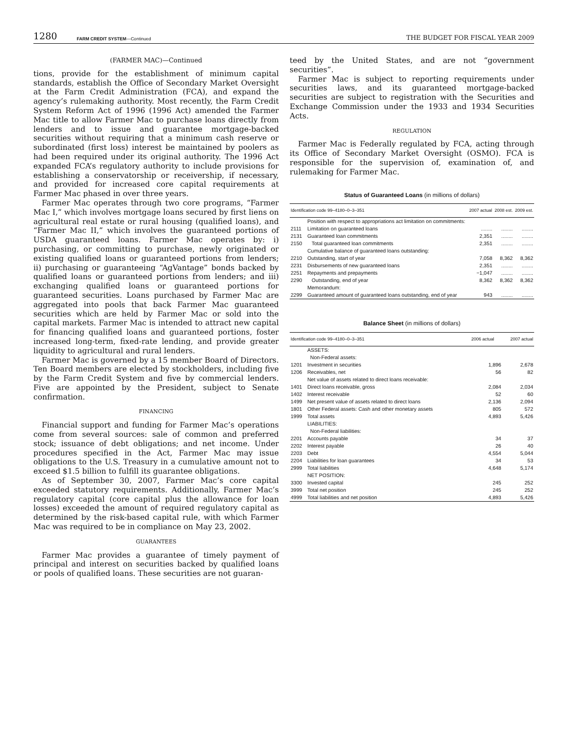1280 FARM CREDIT SYSTEM—Continued THE BUDGET FOR FISCAL YEAR 2009
(FARMER MAC)—Continued
tions, provide for the establishment of minimum capital standards, establish the Office of Secondary Market Oversight at the Farm Credit Administration (FCA), and expand the agency’s rulemaking authority. Most recently, the Farm Credit System Reform Act of 1996 (1996 Act) amended the Farmer Mac title to allow Farmer Mac to purchase loans directly from lenders and to issue and guarantee mortgage-backed securities without requiring that a minimum cash reserve or subordinated (first loss) interest be maintained by poolers as had been required under its original authority. The 1996 Act expanded FCA’s regulatory authority to include provisions for establishing a conservatorship or receivership, if necessary, and provided for increased core capital requirements at Farmer Mac phased in over three years.
Farmer Mac operates through two core programs, “Farmer Mac I,” which involves mortgage loans secured by first liens on agricultural real estate or rural housing (qualified loans), and “Farmer Mac II,” which involves the guaranteed portions of USDA guaranteed loans. Farmer Mac operates by: i) purchasing, or committing to purchase, newly originated or existing qualified loans or guaranteed portions from lenders; ii) purchasing or guaranteeing “AgVantage” bonds backed by qualified loans or guaranteed portions from lenders; and iii) exchanging qualified loans or guaranteed portions for guaranteed securities. Loans purchased by Farmer Mac are aggregated into pools that back Farmer Mac guaranteed securities which are held by Farmer Mac or sold into the capital markets. Farmer Mac is intended to attract new capital for financing qualified loans and guaranteed portions, foster increased long-term, fixed-rate lending, and provide greater liquidity to agricultural and rural lenders.
Farmer Mac is governed by a 15 member Board of Directors. Ten Board members are elected by stockholders, including five by the Farm Credit System and five by commercial lenders. Five are appointed by the President, subject to Senate confirmation.
FINANCING
Financial support and funding for Farmer Mac’s operations come from several sources: sale of common and preferred stock; issuance of debt obligations; and net income. Under procedures specified in the Act, Farmer Mac may issue obligations to the U.S. Treasury in a cumulative amount not to exceed $1.5 billion to fulfill its guarantee obligations.
As of September 30, 2007, Farmer Mac’s core capital exceeded statutory requirements. Additionally, Farmer Mac’s regulatory capital (core capital plus the allowance for loan losses) exceeded the amount of required regulatory capital as determined by the risk-based capital rule, with which Farmer Mac was required to be in compliance on May 23, 2002.
GUARANTEES
Farmer Mac provides a guarantee of timely payment of principal and interest on securities backed by qualified loans or pools of qualified loans. These securities are not guaran-
teed by the United States, and are not “government securities”.
Farmer Mac is subject to reporting requirements under securities laws, and its guaranteed mortgage-backed securities are subject to registration with the Securities and Exchange Commission under the 1933 and 1934 Securities Acts.
REGULATION
Farmer Mac is Federally regulated by FCA, acting through its Office of Secondary Market Oversight (OSMO). FCA is responsible for the supervision of, examination of, and rulemaking for Farmer Mac.
Status of Guaranteed Loans (in millions of dollars)
| Identification code 99–4180–0–3–351 | | 2007 actual | 2008 est. | 2009 est. |
| --- | --- | --- | --- | --- |
| | Position with respect to appropriations act limitation on commitments: | | | |
| 2111 | Limitation on guaranteed loans | ........ | ........ | ........ |
| 2131 | Guaranteed loan commitments | 2,351 | ........ | ........ |
| 2150 | Total guaranteed loan commitments | 2,351 | ........ | ........ |
| | Cumulative balance of guaranteed loans outstanding: | | | |
| 2210 | Outstanding, start of year | 7,058 | 8,362 | 8,362 |
| 2231 | Disbursements of new guaranteed loans | 2,351 | ........ | ........ |
| 2251 | Repayments and prepayments | −1,047 | ........ | ........ |
| 2290 | Outstanding, end of year | 8,362 | 8,362 | 8,362 |
| | Memorandum: | | | |
| 2299 | Guaranteed amount of guaranteed loans outstanding, end of year | 943 | ........ | ........ |
Balance Sheet (in millions of dollars)
| Identification code 99–4180–0–3–351 | | 2006 actual | 2007 actual |
| --- | --- | --- | --- |
| | ASSETS: | | |
| | Non-Federal assets: | | |
| 1201 | Investment in securities | 1,896 | 2,678 |
| 1206 | Receivables, net | 56 | 82 |
| | Net value of assets related to direct loans receivable: | | |
| 1401 | Direct loans receivable, gross | 2,084 | 2,034 |
| 1402 | Interest receivable | 52 | 60 |
| 1499 | Net present value of assets related to direct loans | 2,136 | 2,094 |
| 1801 | Other Federal assets: Cash and other monetary assets | 805 | 572 |
| 1999 | Total assets | 4,893 | 5,426 |
| | LIABILITIES: | | |
| | Non-Federal liabilities: | | |
| 2201 | Accounts payable | 34 | 37 |
| 2202 | Interest payable | 26 | 40 |
| 2203 | Debt | 4,554 | 5,044 |
| 2204 | Liabilities for loan guarantees | 34 | 53 |
| 2999 | Total liabilities | 4,648 | 5,174 |
| | NET POSITION: | | |
| 3300 | Invested capital | 245 | 252 |
| 3999 | Total net position | 245 | 252 |
| 4999 | Total liabilities and net position | 4,893 | 5,426 |